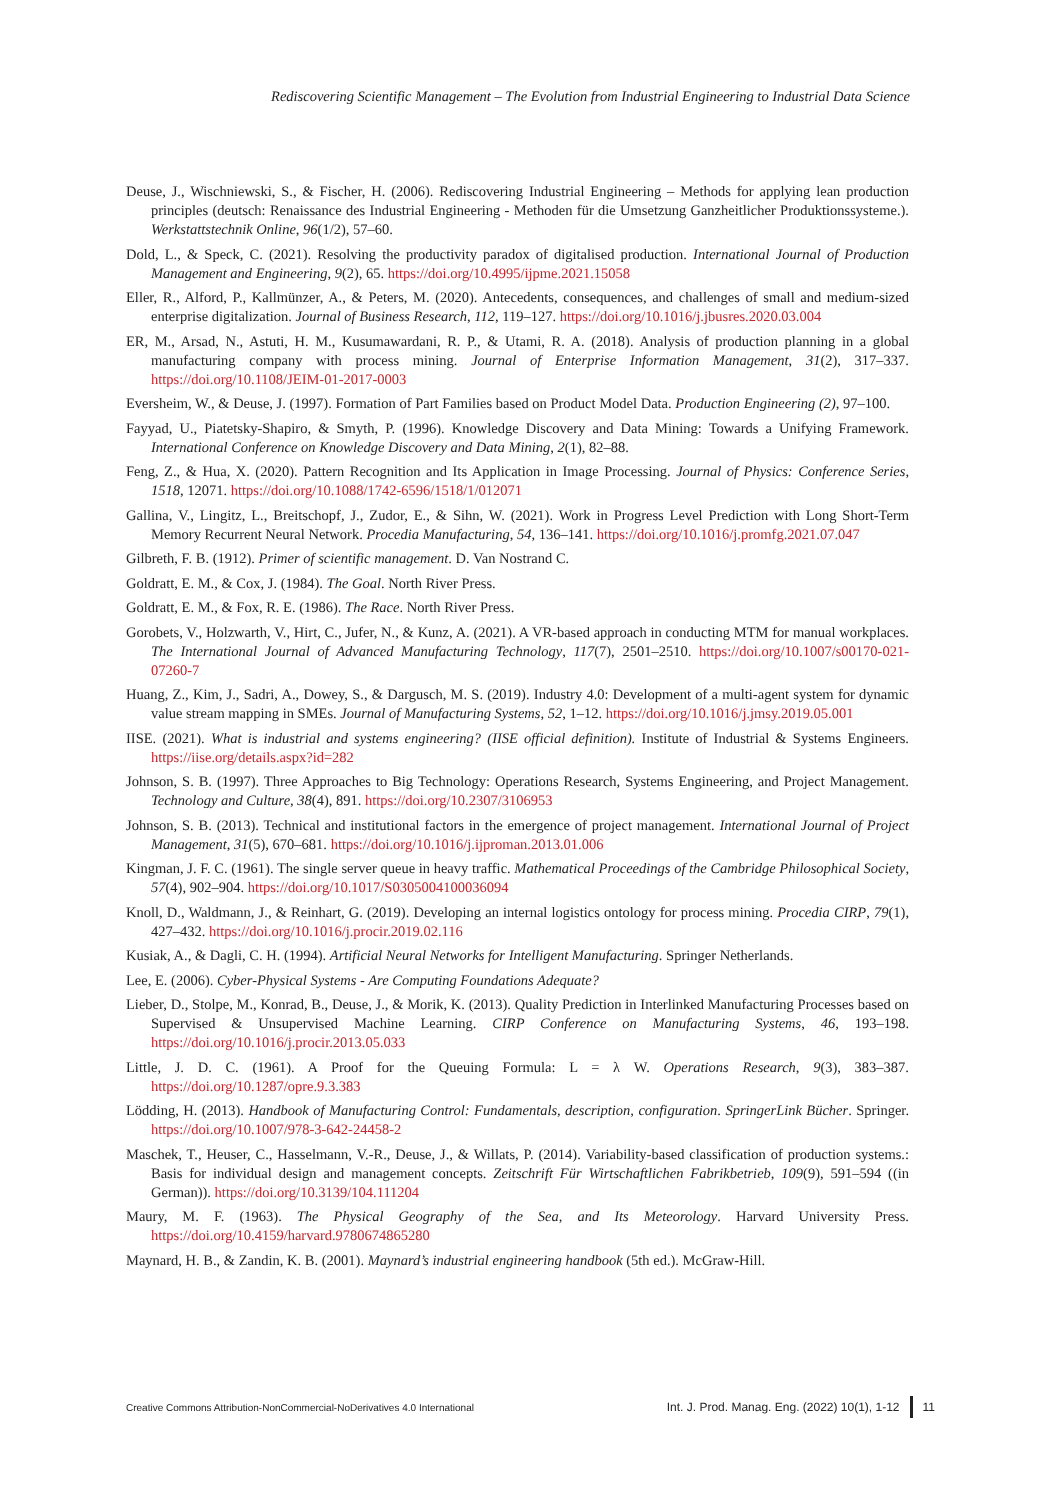Rediscovering Scientific Management – The Evolution from Industrial Engineering to Industrial Data Science
Deuse, J., Wischniewski, S., & Fischer, H. (2006). Rediscovering Industrial Engineering – Methods for applying lean production principles (deutsch: Renaissance des Industrial Engineering - Methoden für die Umsetzung Ganzheitlicher Produktionssysteme.). Werkstattstechnik Online, 96(1/2), 57–60.
Dold, L., & Speck, C. (2021). Resolving the productivity paradox of digitalised production. International Journal of Production Management and Engineering, 9(2), 65. https://doi.org/10.4995/ijpme.2021.15058
Eller, R., Alford, P., Kallmünzer, A., & Peters, M. (2020). Antecedents, consequences, and challenges of small and medium-sized enterprise digitalization. Journal of Business Research, 112, 119–127. https://doi.org/10.1016/j.jbusres.2020.03.004
ER, M., Arsad, N., Astuti, H. M., Kusumawardani, R. P., & Utami, R. A. (2018). Analysis of production planning in a global manufacturing company with process mining. Journal of Enterprise Information Management, 31(2), 317–337. https://doi.org/10.1108/JEIM-01-2017-0003
Eversheim, W., & Deuse, J. (1997). Formation of Part Families based on Product Model Data. Production Engineering (2), 97–100.
Fayyad, U., Piatetsky-Shapiro, & Smyth, P. (1996). Knowledge Discovery and Data Mining: Towards a Unifying Framework. International Conference on Knowledge Discovery and Data Mining, 2(1), 82–88.
Feng, Z., & Hua, X. (2020). Pattern Recognition and Its Application in Image Processing. Journal of Physics: Conference Series, 1518, 12071. https://doi.org/10.1088/1742-6596/1518/1/012071
Gallina, V., Lingitz, L., Breitschopf, J., Zudor, E., & Sihn, W. (2021). Work in Progress Level Prediction with Long Short-Term Memory Recurrent Neural Network. Procedia Manufacturing, 54, 136–141. https://doi.org/10.1016/j.promfg.2021.07.047
Gilbreth, F. B. (1912). Primer of scientific management. D. Van Nostrand C.
Goldratt, E. M., & Cox, J. (1984). The Goal. North River Press.
Goldratt, E. M., & Fox, R. E. (1986). The Race. North River Press.
Gorobets, V., Holzwarth, V., Hirt, C., Jufer, N., & Kunz, A. (2021). A VR-based approach in conducting MTM for manual workplaces. The International Journal of Advanced Manufacturing Technology, 117(7), 2501–2510. https://doi.org/10.1007/s00170-021-07260-7
Huang, Z., Kim, J., Sadri, A., Dowey, S., & Dargusch, M. S. (2019). Industry 4.0: Development of a multi-agent system for dynamic value stream mapping in SMEs. Journal of Manufacturing Systems, 52, 1–12. https://doi.org/10.1016/j.jmsy.2019.05.001
IISE. (2021). What is industrial and systems engineering? (IISE official definition). Institute of Industrial & Systems Engineers. https://iise.org/details.aspx?id=282
Johnson, S. B. (1997). Three Approaches to Big Technology: Operations Research, Systems Engineering, and Project Management. Technology and Culture, 38(4), 891. https://doi.org/10.2307/3106953
Johnson, S. B. (2013). Technical and institutional factors in the emergence of project management. International Journal of Project Management, 31(5), 670–681. https://doi.org/10.1016/j.ijproman.2013.01.006
Kingman, J. F. C. (1961). The single server queue in heavy traffic. Mathematical Proceedings of the Cambridge Philosophical Society, 57(4), 902–904. https://doi.org/10.1017/S0305004100036094
Knoll, D., Waldmann, J., & Reinhart, G. (2019). Developing an internal logistics ontology for process mining. Procedia CIRP, 79(1), 427–432. https://doi.org/10.1016/j.procir.2019.02.116
Kusiak, A., & Dagli, C. H. (1994). Artificial Neural Networks for Intelligent Manufacturing. Springer Netherlands.
Lee, E. (2006). Cyber-Physical Systems - Are Computing Foundations Adequate?
Lieber, D., Stolpe, M., Konrad, B., Deuse, J., & Morik, K. (2013). Quality Prediction in Interlinked Manufacturing Processes based on Supervised & Unsupervised Machine Learning. CIRP Conference on Manufacturing Systems, 46, 193–198. https://doi.org/10.1016/j.procir.2013.05.033
Little, J. D. C. (1961). A Proof for the Queuing Formula: L = λ W. Operations Research, 9(3), 383–387. https://doi.org/10.1287/opre.9.3.383
Lödding, H. (2013). Handbook of Manufacturing Control: Fundamentals, description, configuration. SpringerLink Bücher. Springer. https://doi.org/10.1007/978-3-642-24458-2
Maschek, T., Heuser, C., Hasselmann, V.-R., Deuse, J., & Willats, P. (2014). Variability-based classification of production systems.: Basis for individual design and management concepts. Zeitschrift Für Wirtschaftlichen Fabrikbetrieb, 109(9), 591–594 ((in German)). https://doi.org/10.3139/104.111204
Maury, M. F. (1963). The Physical Geography of the Sea, and Its Meteorology. Harvard University Press. https://doi.org/10.4159/harvard.9780674865280
Maynard, H. B., & Zandin, K. B. (2001). Maynard’s industrial engineering handbook (5th ed.). McGraw-Hill.
Creative Commons Attribution-NonCommercial-NoDerivatives 4.0 International Int. J. Prod. Manag. Eng. (2022) 10(1), 1-12 11